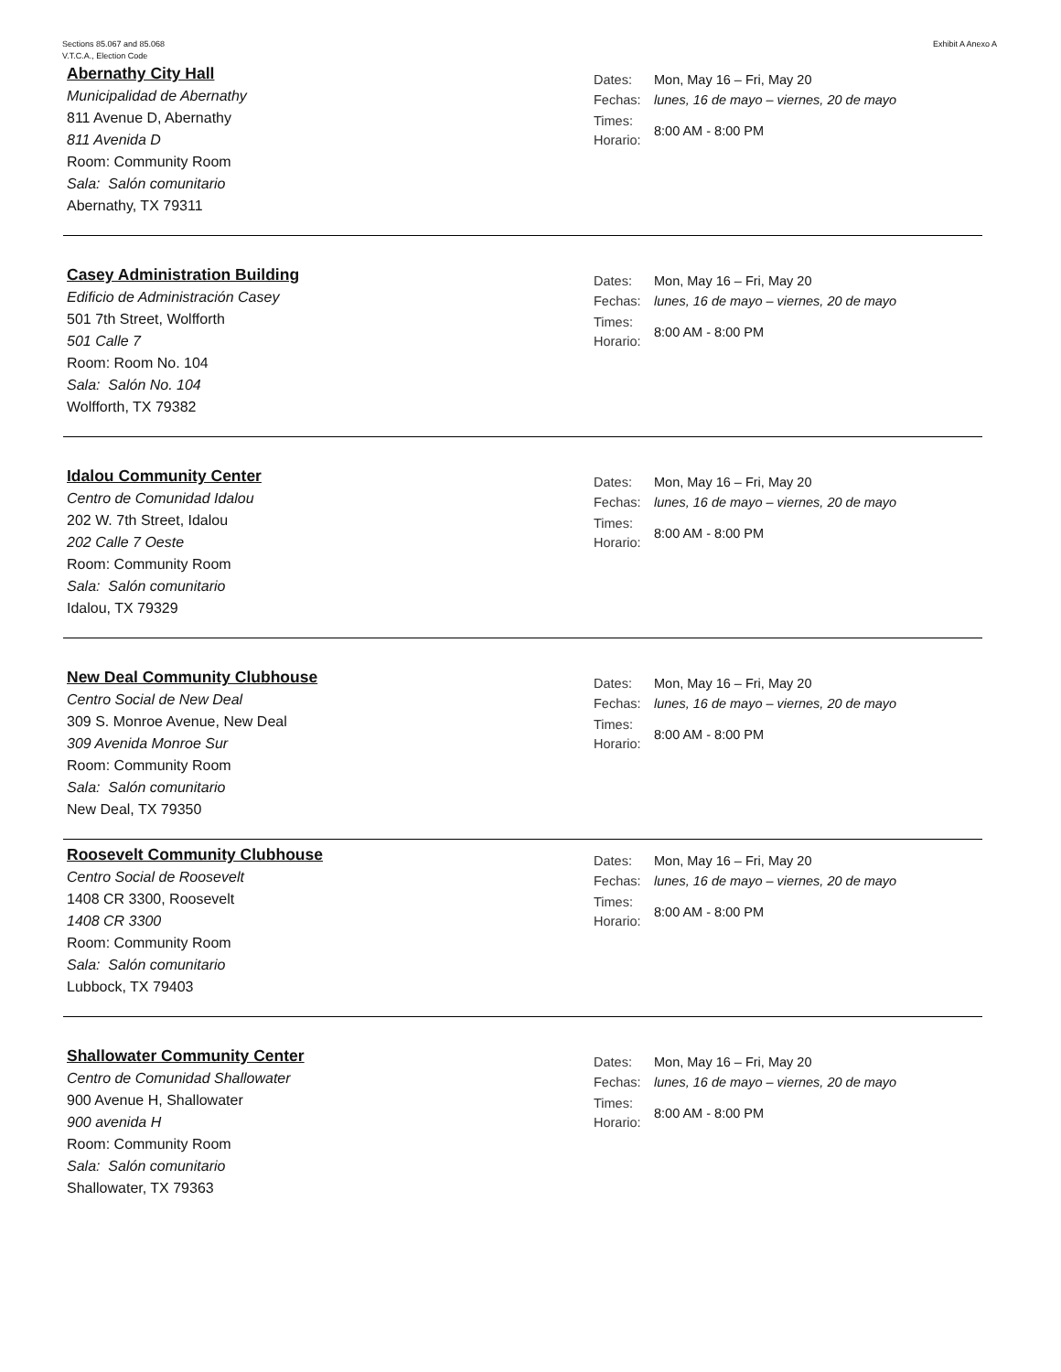Sections 85.067 and 85.068
V.T.C.A., Election Code
Exhibit A Anexo A
Abernathy City Hall
Municipalidad de Abernathy
811 Avenue D, Abernathy
811 Avenida D
Room: Community Room
Sala: Salón comunitario
Abernathy, TX 79311
Dates: Mon, May 16 – Fri, May 20
Fechas: lunes, 16 de mayo – viernes, 20 de mayo
Times:
Horario: 8:00 AM - 8:00 PM
Casey Administration Building
Edificio de Administración Casey
501 7th Street, Wolfforth
501 Calle 7
Room: Room No. 104
Sala: Salón No. 104
Wolfforth, TX 79382
Dates: Mon, May 16 – Fri, May 20
Fechas: lunes, 16 de mayo – viernes, 20 de mayo
Times:
Horario: 8:00 AM - 8:00 PM
Idalou Community Center
Centro de Comunidad Idalou
202 W. 7th Street, Idalou
202 Calle 7 Oeste
Room: Community Room
Sala: Salón comunitario
Idalou, TX 79329
Dates: Mon, May 16 – Fri, May 20
Fechas: lunes, 16 de mayo – viernes, 20 de mayo
Times:
Horario: 8:00 AM - 8:00 PM
New Deal Community Clubhouse
Centro Social de New Deal
309 S. Monroe Avenue, New Deal
309 Avenida Monroe Sur
Room: Community Room
Sala: Salón comunitario
New Deal, TX 79350
Dates: Mon, May 16 – Fri, May 20
Fechas: lunes, 16 de mayo – viernes, 20 de mayo
Times:
Horario: 8:00 AM - 8:00 PM
Roosevelt Community Clubhouse
Centro Social de Roosevelt
1408 CR 3300, Roosevelt
1408 CR 3300
Room: Community Room
Sala: Salón comunitario
Lubbock, TX 79403
Dates: Mon, May 16 – Fri, May 20
Fechas: lunes, 16 de mayo – viernes, 20 de mayo
Times:
Horario: 8:00 AM - 8:00 PM
Shallowater Community Center
Centro de Comunidad Shallowater
900 Avenue H, Shallowater
900 avenida H
Room: Community Room
Sala: Salón comunitario
Shallowater, TX 79363
Dates: Mon, May 16 – Fri, May 20
Fechas: lunes, 16 de mayo – viernes, 20 de mayo
Times:
Horario: 8:00 AM - 8:00 PM